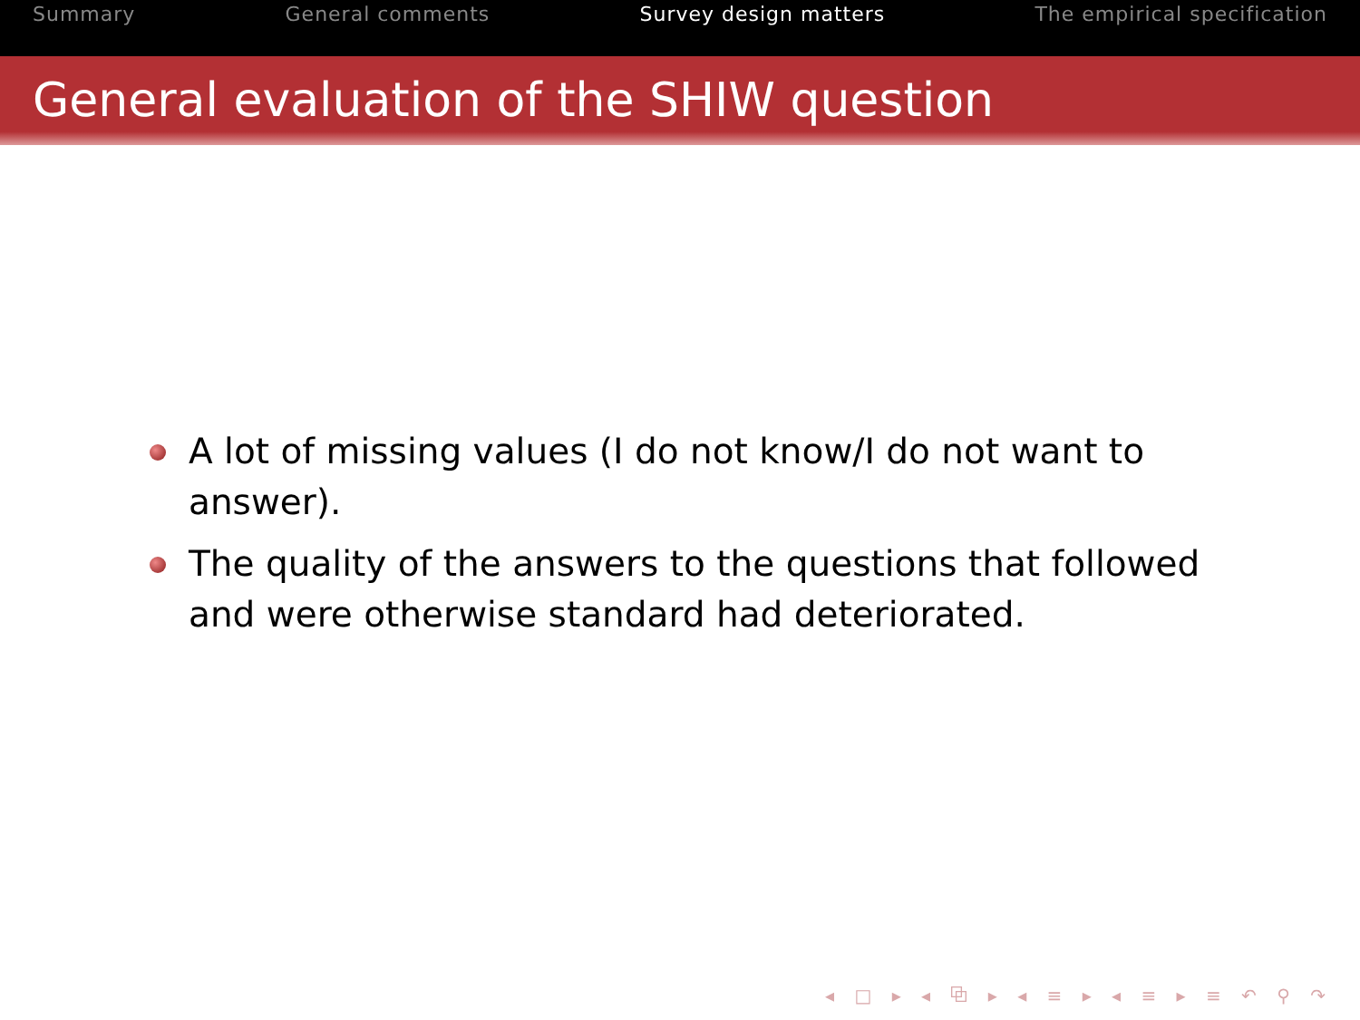Summary General comments Survey design matters The empirical specification
General evaluation of the SHIW question
A lot of missing values (I do not know/I do not want to answer).
The quality of the answers to the questions that followed and were otherwise standard had deteriorated.
◂ □ ▸ ◂ ⧉ ▸ ◂ ≡ ▸ ◂ ≡ ▸ ≡ ↶ ⚲ ↷